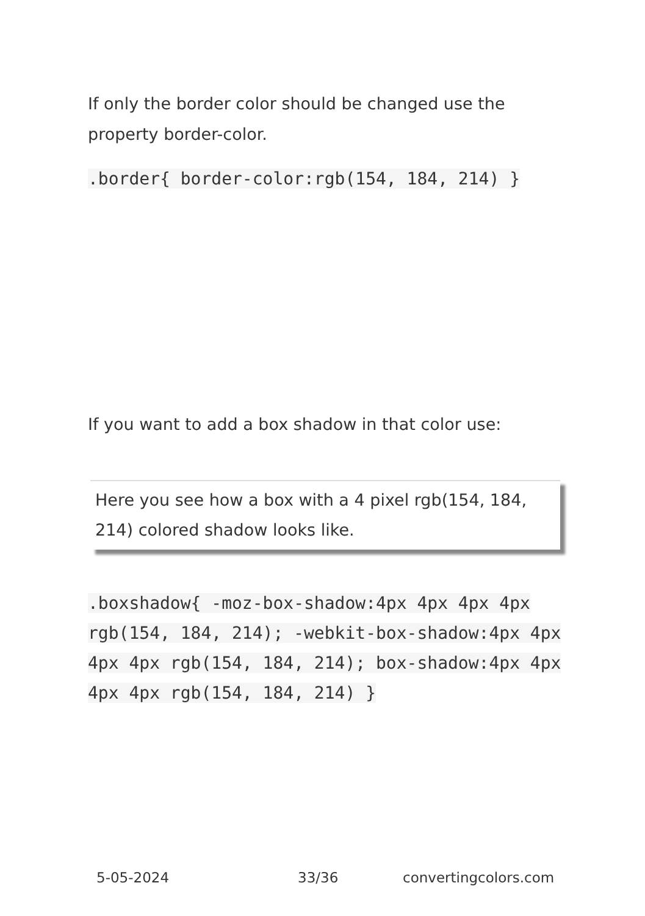If only the border color should be changed use the property border-color.
.border{ border-color:rgb(154, 184, 214) }
If you want to add a box shadow in that color use:
Here you see how a box with a 4 pixel rgb(154, 184, 214) colored shadow looks like.
.boxshadow{ -moz-box-shadow:4px 4px 4px 4px rgb(154, 184, 214); -webkit-box-shadow:4px 4px 4px 4px rgb(154, 184, 214); box-shadow:4px 4px 4px 4px rgb(154, 184, 214) }
5-05-2024 33/36 convertingcolors.com